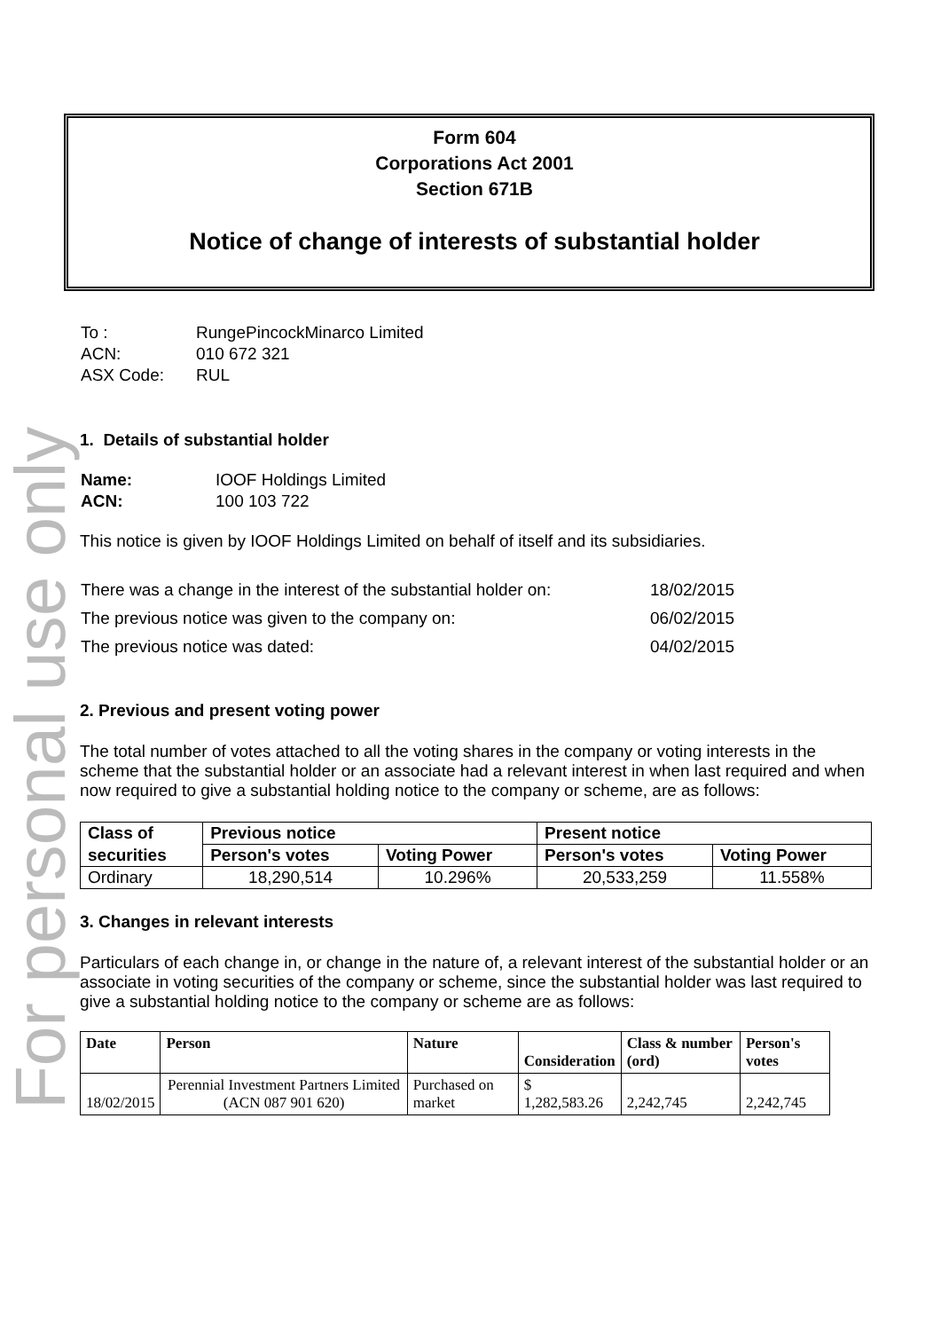For personal use only
Form 604
Corporations Act 2001
Section 671B
Notice of change of interests of substantial holder
| To : | RungePincockMinarco Limited |
| ACN: | 010 672 321 |
| ASX Code: | RUL |
1. Details of substantial holder
| Name: | IOOF Holdings Limited |
| ACN: | 100 103 722 |
This notice is given by IOOF Holdings Limited on behalf of itself and its subsidiaries.
| There was a change in the interest of the substantial holder on: | 18/02/2015 |
| The previous notice was given to the company on: | 06/02/2015 |
| The previous notice was dated: | 04/02/2015 |
2. Previous and present voting power
The total number of votes attached to all the voting shares in the company or voting interests in the scheme that the substantial holder or an associate had a relevant interest in when last required and when now required to give a substantial holding notice to the company or scheme, are as follows:
| Class of | Previous notice | | Present notice | |
| securities | Person's votes | Voting Power | Person's votes | Voting Power |
| Ordinary | 18,290,514 | 10.296% | 20,533,259 | 11.558% |
3. Changes in relevant interests
Particulars of each change in, or change in the nature of, a relevant interest of the substantial holder or an associate in voting securities of the company or scheme, since the substantial holder was last required to give a substantial holding notice to the company or scheme are as follows:
| Date | Person | Nature | Consideration | Class & number (ord) | Person's votes |
| 18/02/2015 | Perennial Investment Partners Limited (ACN 087 901 620) | Purchased on market | $ 1,282,583.26 | 2,242,745 | 2,242,745 |